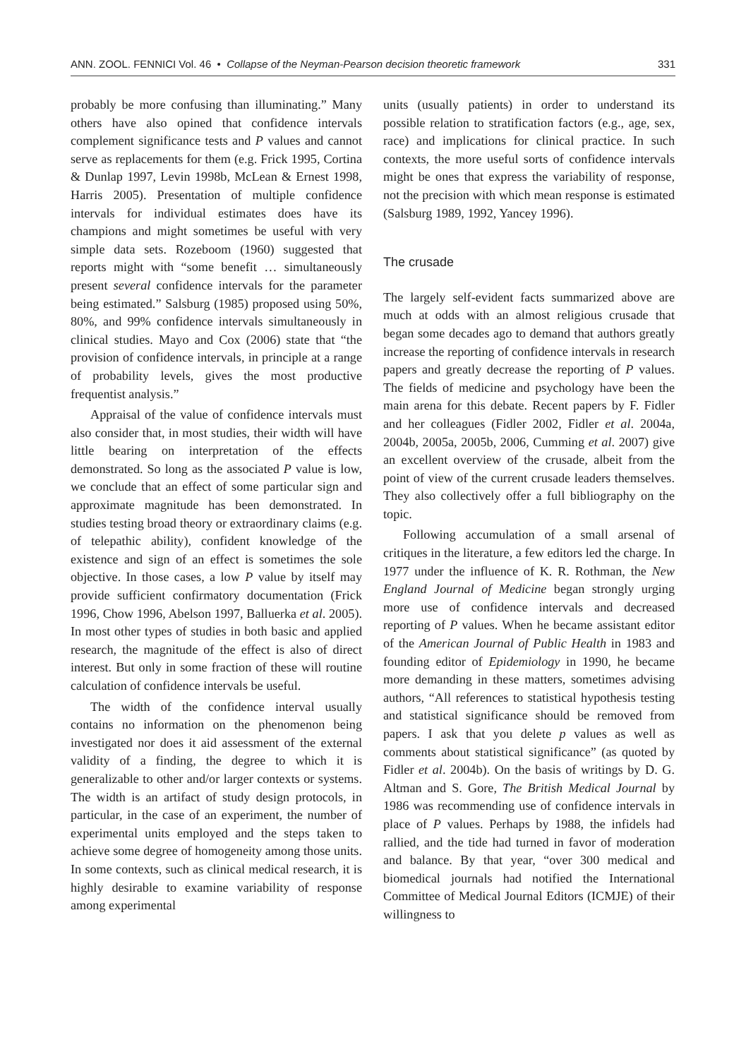ANN. ZOOL. FENNICI Vol. 46 • Collapse of the Neyman-Pearson decision theoretic framework 331
probably be more confusing than illuminating.” Many others have also opined that confidence intervals complement significance tests and P values and cannot serve as replacements for them (e.g. Frick 1995, Cortina & Dunlap 1997, Levin 1998b, McLean & Ernest 1998, Harris 2005). Presentation of multiple confidence intervals for individual estimates does have its champions and might sometimes be useful with very simple data sets. Rozeboom (1960) suggested that reports might with “some benefit … simultaneously present several confidence intervals for the parameter being estimated.” Salsburg (1985) proposed using 50%, 80%, and 99% confidence intervals simultaneously in clinical studies. Mayo and Cox (2006) state that “the provision of confidence intervals, in principle at a range of probability levels, gives the most productive frequentist analysis.”
Appraisal of the value of confidence intervals must also consider that, in most studies, their width will have little bearing on interpretation of the effects demonstrated. So long as the associated P value is low, we conclude that an effect of some particular sign and approximate magnitude has been demonstrated. In studies testing broad theory or extraordinary claims (e.g. of telepathic ability), confident knowledge of the existence and sign of an effect is sometimes the sole objective. In those cases, a low P value by itself may provide sufficient confirmatory documentation (Frick 1996, Chow 1996, Abelson 1997, Balluerka et al. 2005). In most other types of studies in both basic and applied research, the magnitude of the effect is also of direct interest. But only in some fraction of these will routine calculation of confidence intervals be useful.
The width of the confidence interval usually contains no information on the phenomenon being investigated nor does it aid assessment of the external validity of a finding, the degree to which it is generalizable to other and/or larger contexts or systems. The width is an artifact of study design protocols, in particular, in the case of an experiment, the number of experimental units employed and the steps taken to achieve some degree of homogeneity among those units. In some contexts, such as clinical medical research, it is highly desirable to examine variability of response among experimental
units (usually patients) in order to understand its possible relation to stratification factors (e.g., age, sex, race) and implications for clinical practice. In such contexts, the more useful sorts of confidence intervals might be ones that express the variability of response, not the precision with which mean response is estimated (Salsburg 1989, 1992, Yancey 1996).
The crusade
The largely self-evident facts summarized above are much at odds with an almost religious crusade that began some decades ago to demand that authors greatly increase the reporting of confidence intervals in research papers and greatly decrease the reporting of P values. The fields of medicine and psychology have been the main arena for this debate. Recent papers by F. Fidler and her colleagues (Fidler 2002, Fidler et al. 2004a, 2004b, 2005a, 2005b, 2006, Cumming et al. 2007) give an excellent overview of the crusade, albeit from the point of view of the current crusade leaders themselves. They also collectively offer a full bibliography on the topic.
Following accumulation of a small arsenal of critiques in the literature, a few editors led the charge. In 1977 under the influence of K. R. Rothman, the New England Journal of Medicine began strongly urging more use of confidence intervals and decreased reporting of P values. When he became assistant editor of the American Journal of Public Health in 1983 and founding editor of Epidemiology in 1990, he became more demanding in these matters, sometimes advising authors, “All references to statistical hypothesis testing and statistical significance should be removed from papers. I ask that you delete p values as well as comments about statistical significance” (as quoted by Fidler et al. 2004b). On the basis of writings by D. G. Altman and S. Gore, The British Medical Journal by 1986 was recommending use of confidence intervals in place of P values. Perhaps by 1988, the infidels had rallied, and the tide had turned in favor of moderation and balance. By that year, “over 300 medical and biomedical journals had notified the International Committee of Medical Journal Editors (ICMJE) of their willingness to